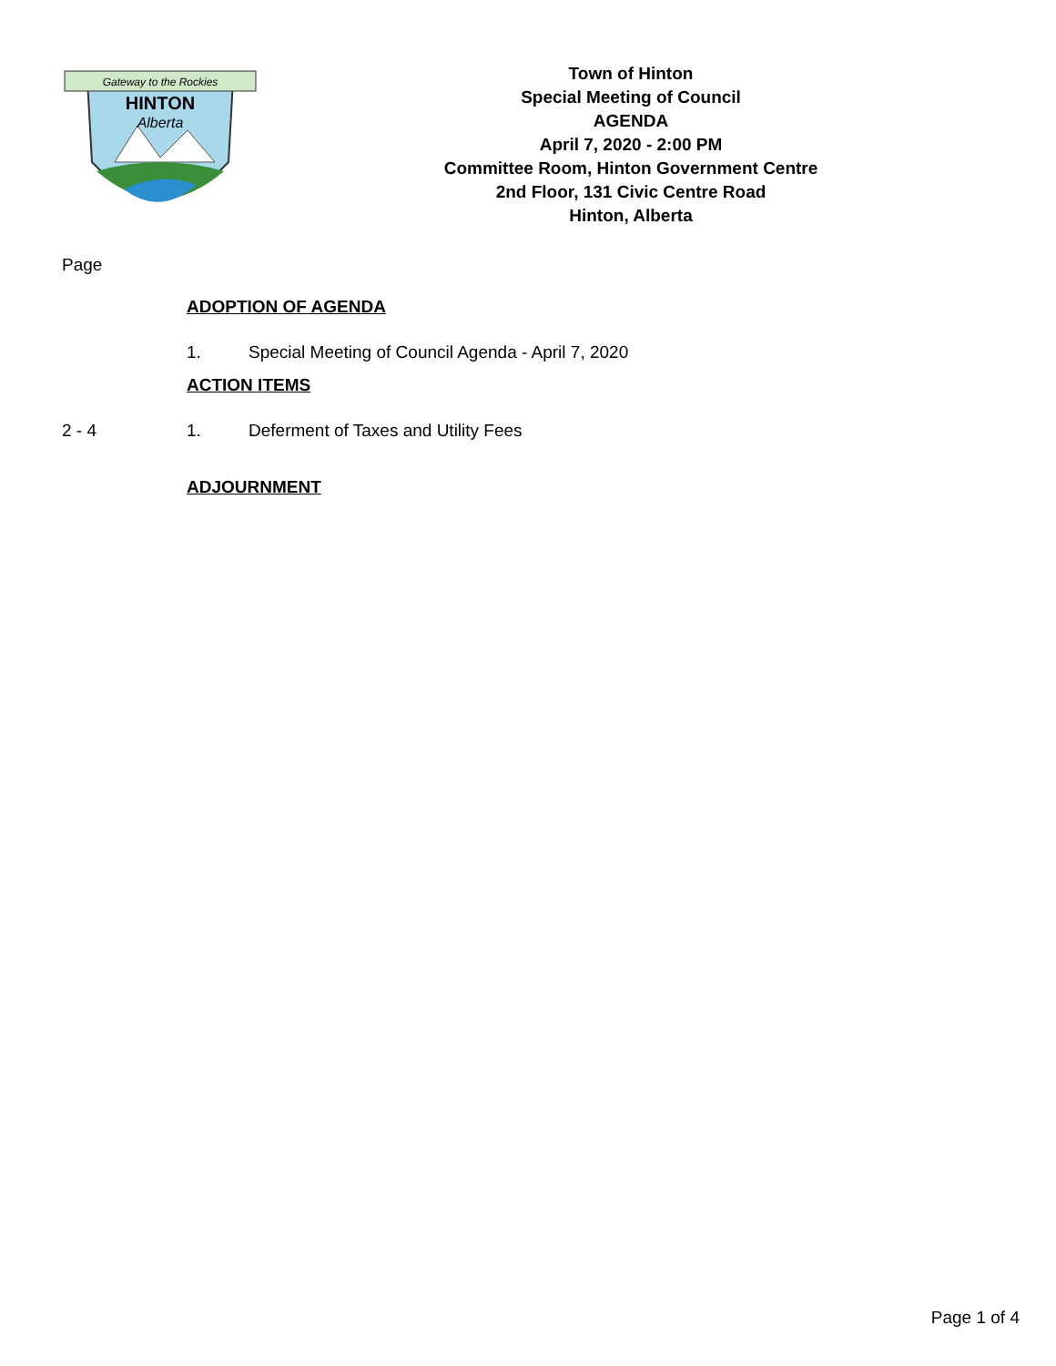Gateway to the Rockies
HINTON
Alberta
Town of Hinton
Special Meeting of Council
AGENDA
April 7, 2020 - 2:00 PM
Committee Room, Hinton Government Centre
2nd Floor, 131 Civic Centre Road
Hinton, Alberta
Page
ADOPTION OF AGENDA
1. Special Meeting of Council Agenda - April 7, 2020
ACTION ITEMS
2 - 4 1. Deferment of Taxes and Utility Fees
ADJOURNMENT
Page 1 of 4